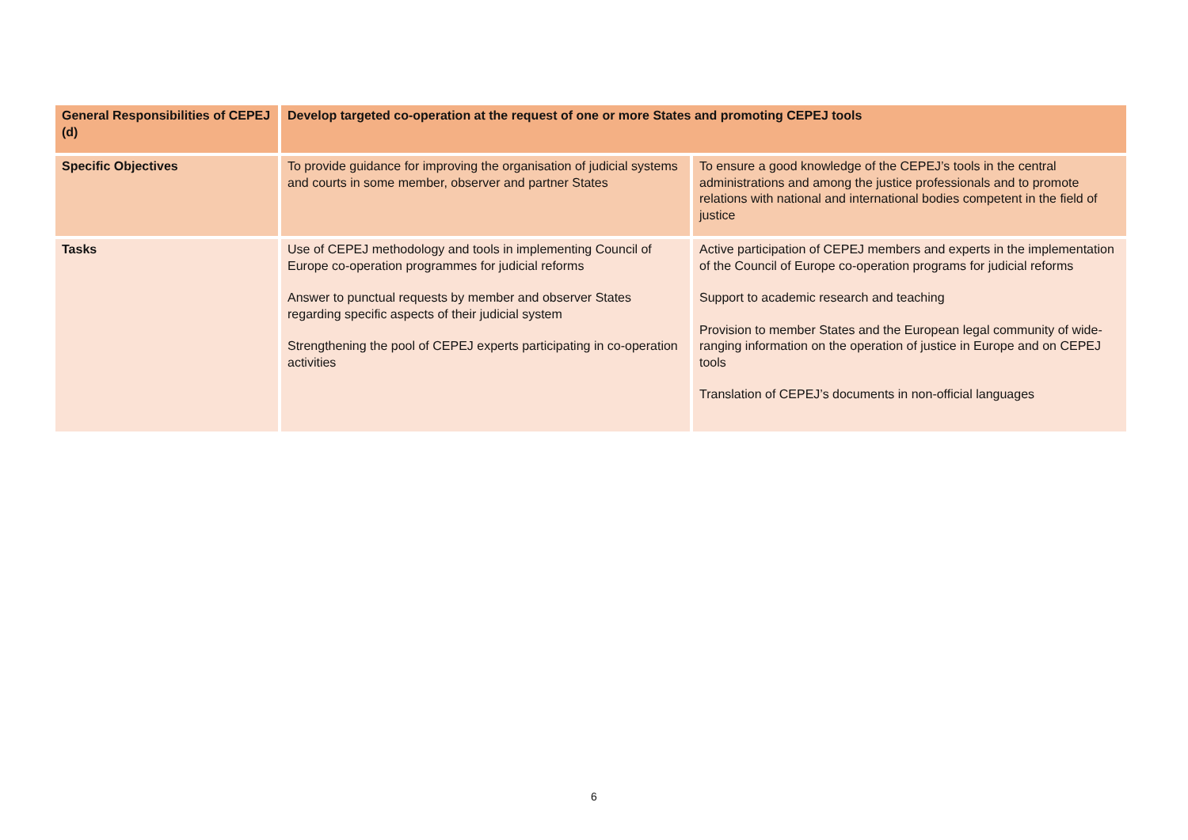| General Responsibilities of CEPEJ (d) | Develop targeted co-operation at the request of one or more States and promoting CEPEJ tools | |
| Specific Objectives | To provide guidance for improving the organisation of judicial systems and courts in some member, observer and partner States | To ensure a good knowledge of the CEPEJ’s tools in the central administrations and among the justice professionals and to promote relations with national and international bodies competent in the field of justice |
| Tasks | Use of CEPEJ methodology and tools in implementing Council of Europe co-operation programmes for judicial reforms Answer to punctual requests by member and observer States regarding specific aspects of their judicial system Strengthening the pool of CEPEJ experts participating in co-operation activities | Active participation of CEPEJ members and experts in the implementation of the Council of Europe co-operation programs for judicial reforms Support to academic research and teaching Provision to member States and the European legal community of wide-ranging information on the operation of justice in Europe and on CEPEJ tools Translation of CEPEJ’s documents in non-official languages |
6